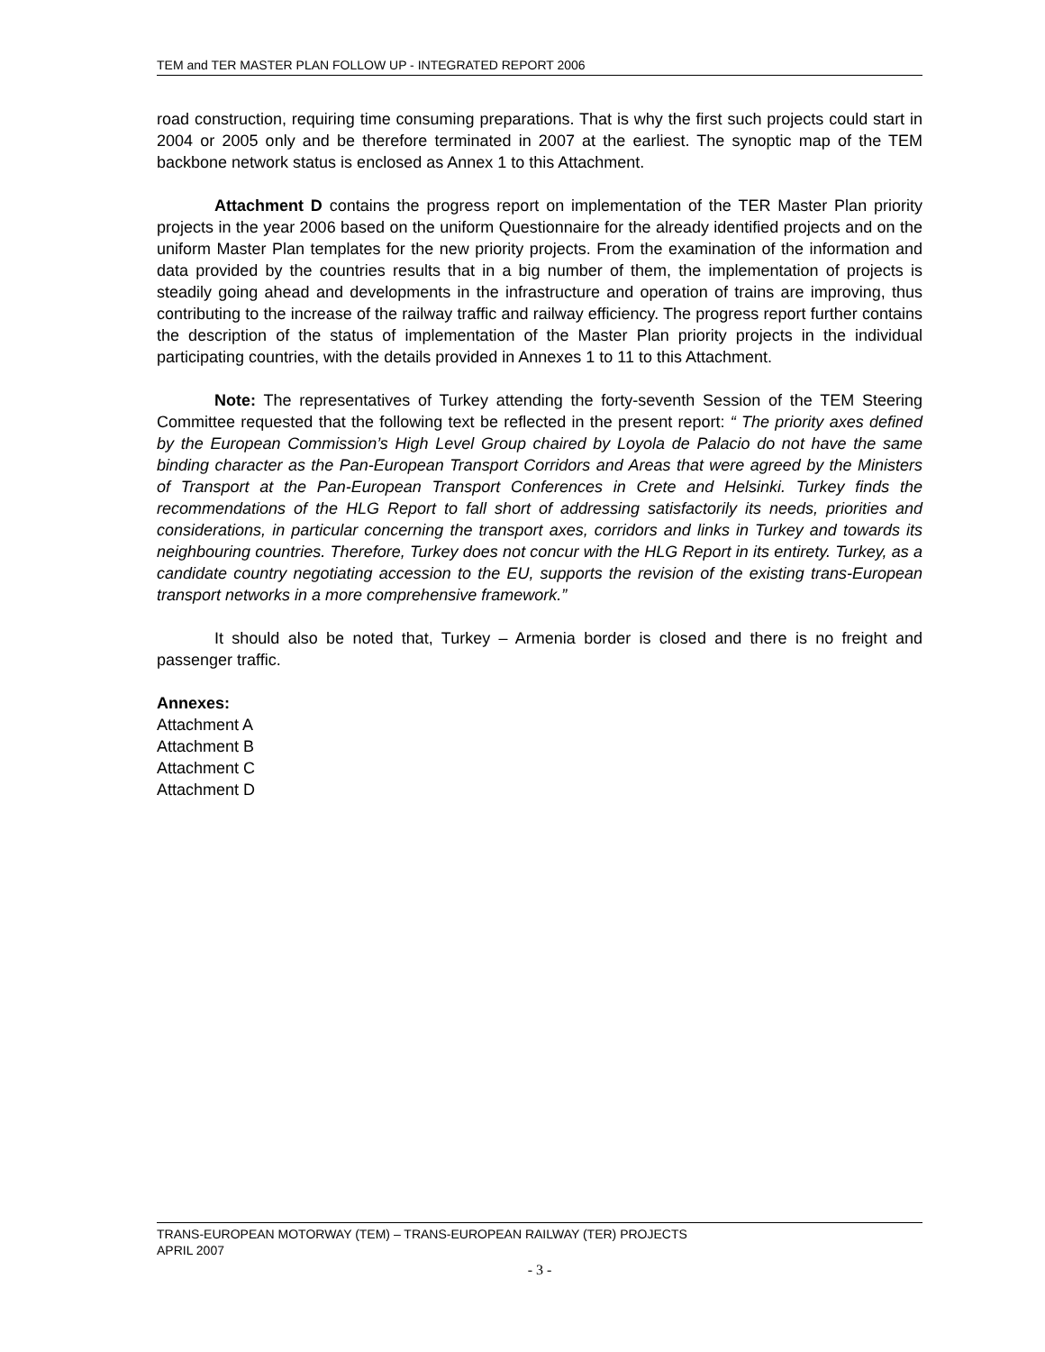TEM and TER MASTER PLAN FOLLOW UP - INTEGRATED REPORT 2006
road construction, requiring time consuming preparations. That is why the first such projects could start in 2004 or 2005 only and be therefore terminated in 2007 at the earliest. The synoptic map of the TEM backbone network status is enclosed as Annex 1 to this Attachment.
Attachment D contains the progress report on implementation of the TER Master Plan priority projects in the year 2006 based on the uniform Questionnaire for the already identified projects and on the uniform Master Plan templates for the new priority projects. From the examination of the information and data provided by the countries results that in a big number of them, the implementation of projects is steadily going ahead and developments in the infrastructure and operation of trains are improving, thus contributing to the increase of the railway traffic and railway efficiency. The progress report further contains the description of the status of implementation of the Master Plan priority projects in the individual participating countries, with the details provided in Annexes 1 to 11 to this Attachment.
Note: The representatives of Turkey attending the forty-seventh Session of the TEM Steering Committee requested that the following text be reflected in the present report: “ The priority axes defined by the European Commission’s High Level Group chaired by Loyola de Palacio do not have the same binding character as the Pan-European Transport Corridors and Areas that were agreed by the Ministers of Transport at the Pan-European Transport Conferences in Crete and Helsinki. Turkey finds the recommendations of the HLG Report to fall short of addressing satisfactorily its needs, priorities and considerations, in particular concerning the transport axes, corridors and links in Turkey and towards its neighbouring countries. Therefore, Turkey does not concur with the HLG Report in its entirety. Turkey, as a candidate country negotiating accession to the EU, supports the revision of the existing trans-European transport networks in a more comprehensive framework.”
It should also be noted that, Turkey – Armenia border is closed and there is no freight and passenger traffic.
Annexes:
Attachment A
Attachment B
Attachment C
Attachment D
TRANS-EUROPEAN MOTORWAY (TEM) – TRANS-EUROPEAN RAILWAY (TER) PROJECTS
APRIL 2007
- 3 -